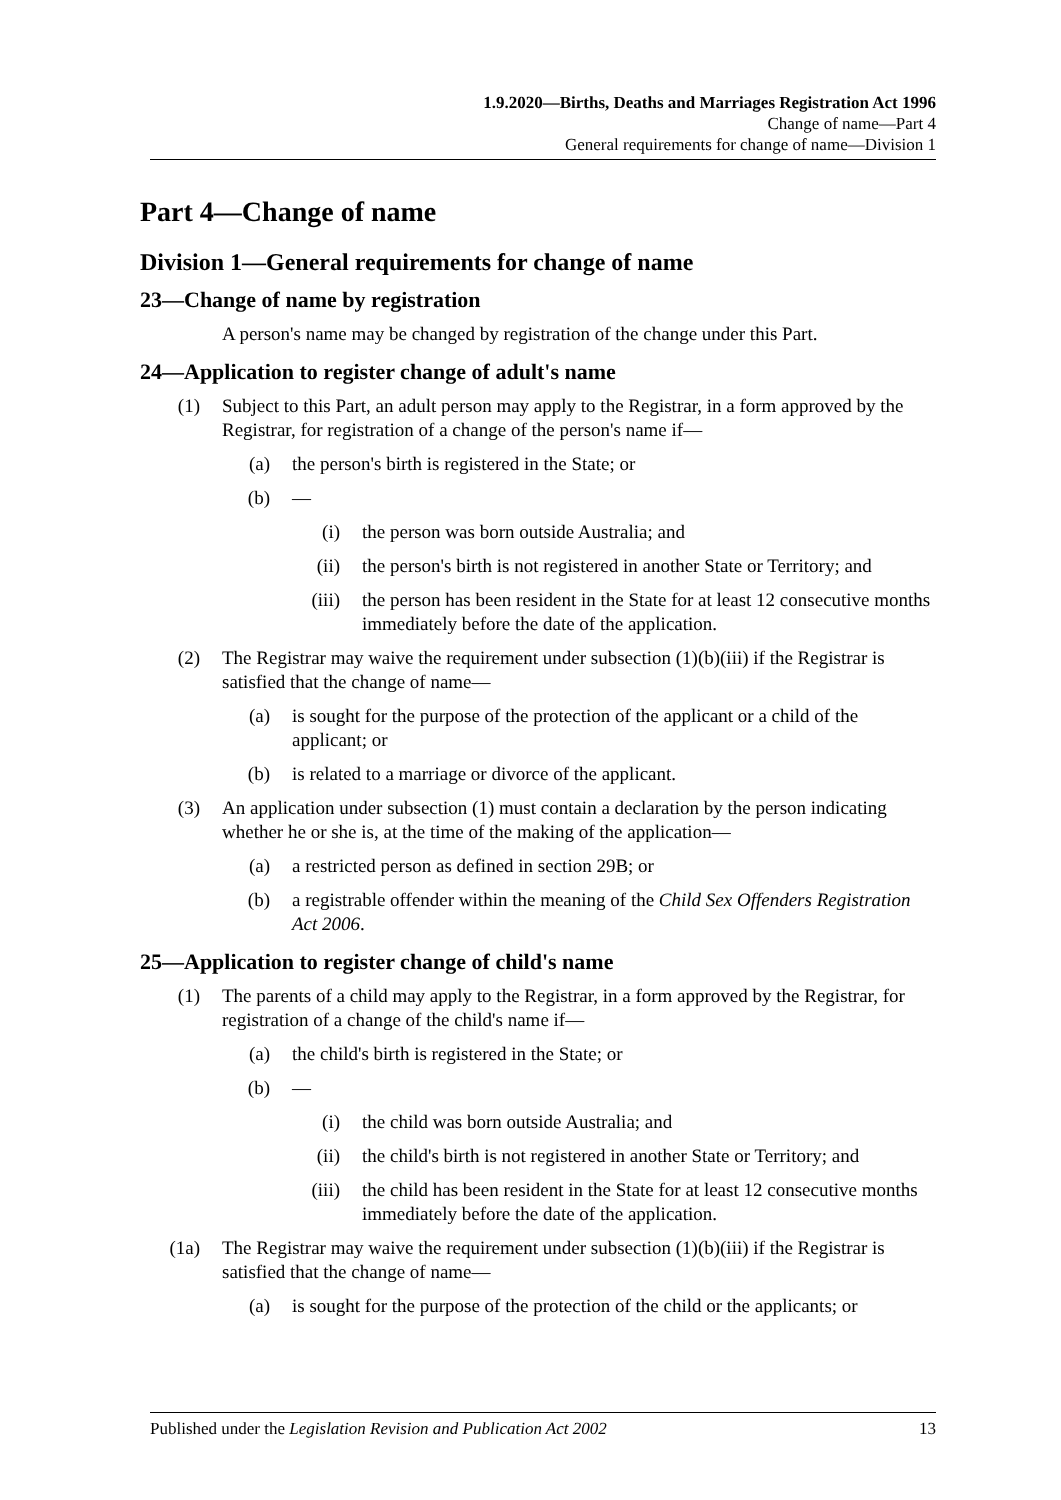1.9.2020—Births, Deaths and Marriages Registration Act 1996
Change of name—Part 4
General requirements for change of name—Division 1
Part 4—Change of name
Division 1—General requirements for change of name
23—Change of name by registration
A person's name may be changed by registration of the change under this Part.
24—Application to register change of adult's name
(1) Subject to this Part, an adult person may apply to the Registrar, in a form approved by the Registrar, for registration of a change of the person's name if—
(a) the person's birth is registered in the State; or
(b) —
(i) the person was born outside Australia; and
(ii) the person's birth is not registered in another State or Territory; and
(iii) the person has been resident in the State for at least 12 consecutive months immediately before the date of the application.
(2) The Registrar may waive the requirement under subsection (1)(b)(iii) if the Registrar is satisfied that the change of name—
(a) is sought for the purpose of the protection of the applicant or a child of the applicant; or
(b) is related to a marriage or divorce of the applicant.
(3) An application under subsection (1) must contain a declaration by the person indicating whether he or she is, at the time of the making of the application—
(a) a restricted person as defined in section 29B; or
(b) a registrable offender within the meaning of the Child Sex Offenders Registration Act 2006.
25—Application to register change of child's name
(1) The parents of a child may apply to the Registrar, in a form approved by the Registrar, for registration of a change of the child's name if—
(a) the child's birth is registered in the State; or
(b) —
(i) the child was born outside Australia; and
(ii) the child's birth is not registered in another State or Territory; and
(iii) the child has been resident in the State for at least 12 consecutive months immediately before the date of the application.
(1a) The Registrar may waive the requirement under subsection (1)(b)(iii) if the Registrar is satisfied that the change of name—
(a) is sought for the purpose of the protection of the child or the applicants; or
Published under the Legislation Revision and Publication Act 2002 13